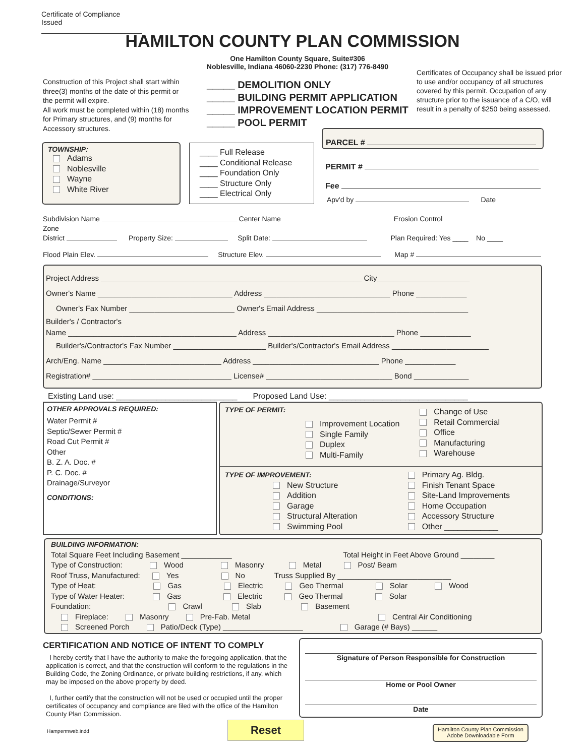Certificate of Compliance Issued
HAMILTON COUNTY PLAN COMMISSION
One Hamilton County Square, Suite#306
Noblesville, Indiana 46060-2230 Phone: (317) 776-8490
Construction of this Project shall start within three(3) months of the date of this permit or the permit will expire.
All work must be completed within (18) months for Primary structures, and (9) months for Accessory structures.
_____ DEMOLITION ONLY
_____ BUILDING PERMIT APPLICATION
_____ IMPROVEMENT LOCATION PERMIT
_____ POOL PERMIT
Certificates of Occupancy shall be issued prior to use and/or occupancy of all structures covered by this permit. Occupation of any structure prior to the issuance of a C/O, will result in a penalty of $250 being assessed.
TOWNSHIP:
Adams
Noblesville
Wayne
White River
____ Full Release
____ Conditional Release
____ Foundation Only
____ Structure Only
____ Electrical Only
PARCEL #
PERMIT #
Fee
Apv'd by Date
Subdivision Name Center Name Erosion Control
Zone
District Property Size: Split Date: Plan Required: Yes ____ No ____
Flood Plain Elev. Structure Elev. Map #
Project Address ______________________________________________________________ City______________________
Owner's Name ________________________________ Address ______________________________ Phone ____________
Owner's Fax Number _________________________ Owner's Email Address ____________________________________
Builder's / Contractor's
Name ________________________________________ Address ______________________________ Phone ____________
Builder's/Contractor's Fax Number ______________________ Builder's/Contractor's Email Address _______________________
Arch/Eng. Name ____________________________ Address ______________________________ Phone ____________
Registration# _________________________________ License# ______________________________ Bond _____________
Existing Land use: ___________________________ Proposed Land Use: _______________________________
OTHER APPROVALS REQUIRED:
Water Permit #
Septic/Sewer Permit #
Road Cut Permit #
Other
B. Z. A. Doc. #
P. C. Doc. #
Drainage/Surveyor
CONDITIONS:
TYPE OF PERMIT:
Improvement Location
Single Family
Duplex
Multi-Family
Change of Use
Retail Commercial
Office
Manufacturing
Warehouse
TYPE OF IMPROVEMENT:
New Structure
Addition
Garage
Structural Alteration
Swimming Pool
Primary Ag. Bldg.
Finish Tenant Space
Site-Land Improvements
Home Occupation
Accessory Structure
Other ____________
BUILDING INFORMATION:
Total Square Feet Including Basement ____________ Total Height in Feet Above Ground ________
Type of Construction: Wood Masonry Metal Post/ Beam
Roof Truss, Manufactured: Yes No Truss Supplied By ___________________________
Type of Heat: Gas Electric Geo Thermal Solar Wood
Type of Water Heater: Gas Electric Geo Thermal Solar
Foundation: Crawl Slab Basement
Fireplace: Masonry Pre-Fab. Metal Central Air Conditioning
Screened Porch Patio/Deck (Type) ___________________ Garage (# Bays) ______
CERTIFICATION AND NOTICE OF INTENT TO COMPLY
I hereby certify that I have the authority to make the foregoing application, that the application is correct, and that the construction will conform to the regulations in the Building Code, the Zoning Ordinance, or private building restrictions, if any, which may be imposed on the above property by deed.
I, further certify that the construction will not be used or occupied until the proper certificates of occupancy and compliance are filed with the office of the Hamilton County Plan Commission.
Hampermweb.indd
Signature of Person Responsible for Construction
Home or Pool Owner
Date
Reset
Hamilton County Plan Commission
Adobe Downloadable Form